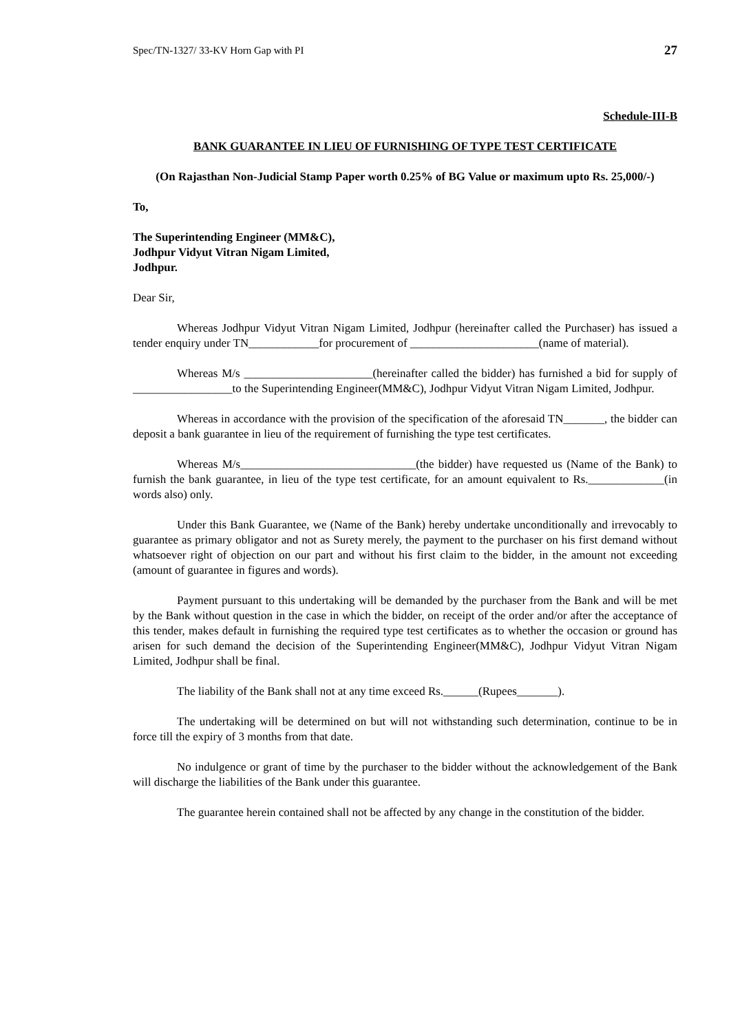Spec/TN-1327/ 33-KV Horn Gap with PI 27
Schedule-III-B
BANK GUARANTEE IN LIEU OF FURNISHING OF TYPE TEST CERTIFICATE
(On Rajasthan Non-Judicial Stamp Paper worth 0.25% of BG Value or maximum upto Rs. 25,000/-)
To,
The Superintending Engineer (MM&C),
Jodhpur Vidyut Vitran Nigam Limited,
Jodhpur.
Dear Sir,
Whereas Jodhpur Vidyut Vitran Nigam Limited, Jodhpur (hereinafter called the Purchaser) has issued a tender enquiry under TN____________for procurement of ______________________(name of material).
Whereas M/s ______________________(hereinafter called the bidder) has furnished a bid for supply of _________________to the Superintending Engineer(MM&C), Jodhpur Vidyut Vitran Nigam Limited, Jodhpur.
Whereas in accordance with the provision of the specification of the aforesaid TN_______, the bidder can deposit a bank guarantee in lieu of the requirement of furnishing the type test certificates.
Whereas M/s______________________________(the bidder) have requested us (Name of the Bank) to furnish the bank guarantee, in lieu of the type test certificate, for an amount equivalent to Rs._____________(in words also) only.
Under this Bank Guarantee, we (Name of the Bank) hereby undertake unconditionally and irrevocably to guarantee as primary obligator and not as Surety merely, the payment to the purchaser on his first demand without whatsoever right of objection on our part and without his first claim to the bidder, in the amount not exceeding (amount of guarantee in figures and words).
Payment pursuant to this undertaking will be demanded by the purchaser from the Bank and will be met by the Bank without question in the case in which the bidder, on receipt of the order and/or after the acceptance of this tender, makes default in furnishing the required type test certificates as to whether the occasion or ground has arisen for such demand the decision of the Superintending Engineer(MM&C), Jodhpur Vidyut Vitran Nigam Limited, Jodhpur shall be final.
The liability of the Bank shall not at any time exceed Rs.______(Rupees_______).
The undertaking will be determined on but will not withstanding such determination, continue to be in force till the expiry of 3 months from that date.
No indulgence or grant of time by the purchaser to the bidder without the acknowledgement of the Bank will discharge the liabilities of the Bank under this guarantee.
The guarantee herein contained shall not be affected by any change in the constitution of the bidder.